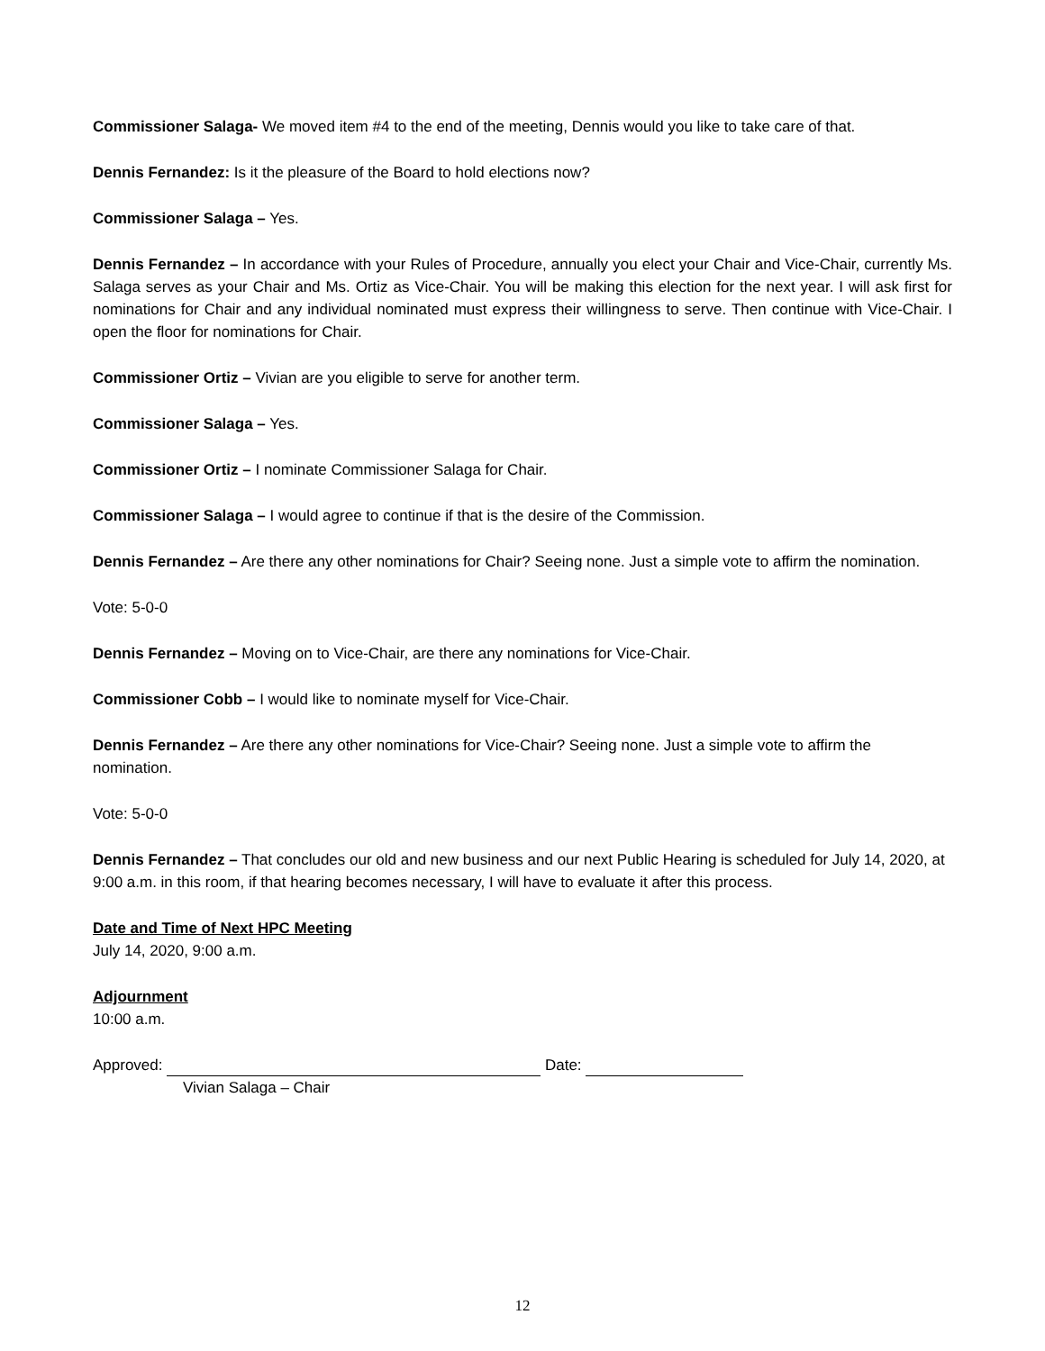Commissioner Salaga- We moved item #4 to the end of the meeting, Dennis would you like to take care of that.
Dennis Fernandez: Is it the pleasure of the Board to hold elections now?
Commissioner Salaga – Yes.
Dennis Fernandez – In accordance with your Rules of Procedure, annually you elect your Chair and Vice-Chair, currently Ms. Salaga serves as your Chair and Ms. Ortiz as Vice-Chair. You will be making this election for the next year. I will ask first for nominations for Chair and any individual nominated must express their willingness to serve. Then continue with Vice-Chair. I open the floor for nominations for Chair.
Commissioner Ortiz – Vivian are you eligible to serve for another term.
Commissioner Salaga – Yes.
Commissioner Ortiz – I nominate Commissioner Salaga for Chair.
Commissioner Salaga – I would agree to continue if that is the desire of the Commission.
Dennis Fernandez – Are there any other nominations for Chair? Seeing none. Just a simple vote to affirm the nomination.
Vote: 5-0-0
Dennis Fernandez – Moving on to Vice-Chair, are there any nominations for Vice-Chair.
Commissioner Cobb – I would like to nominate myself for Vice-Chair.
Dennis Fernandez – Are there any other nominations for Vice-Chair? Seeing none. Just a simple vote to affirm the nomination.
Vote: 5-0-0
Dennis Fernandez – That concludes our old and new business and our next Public Hearing is scheduled for July 14, 2020, at 9:00 a.m. in this room, if that hearing becomes necessary, I will have to evaluate it after this process.
Date and Time of Next HPC Meeting
July 14, 2020, 9:00 a.m.
Adjournment
10:00 a.m.
Approved: Date:
Vivian Salaga – Chair
12